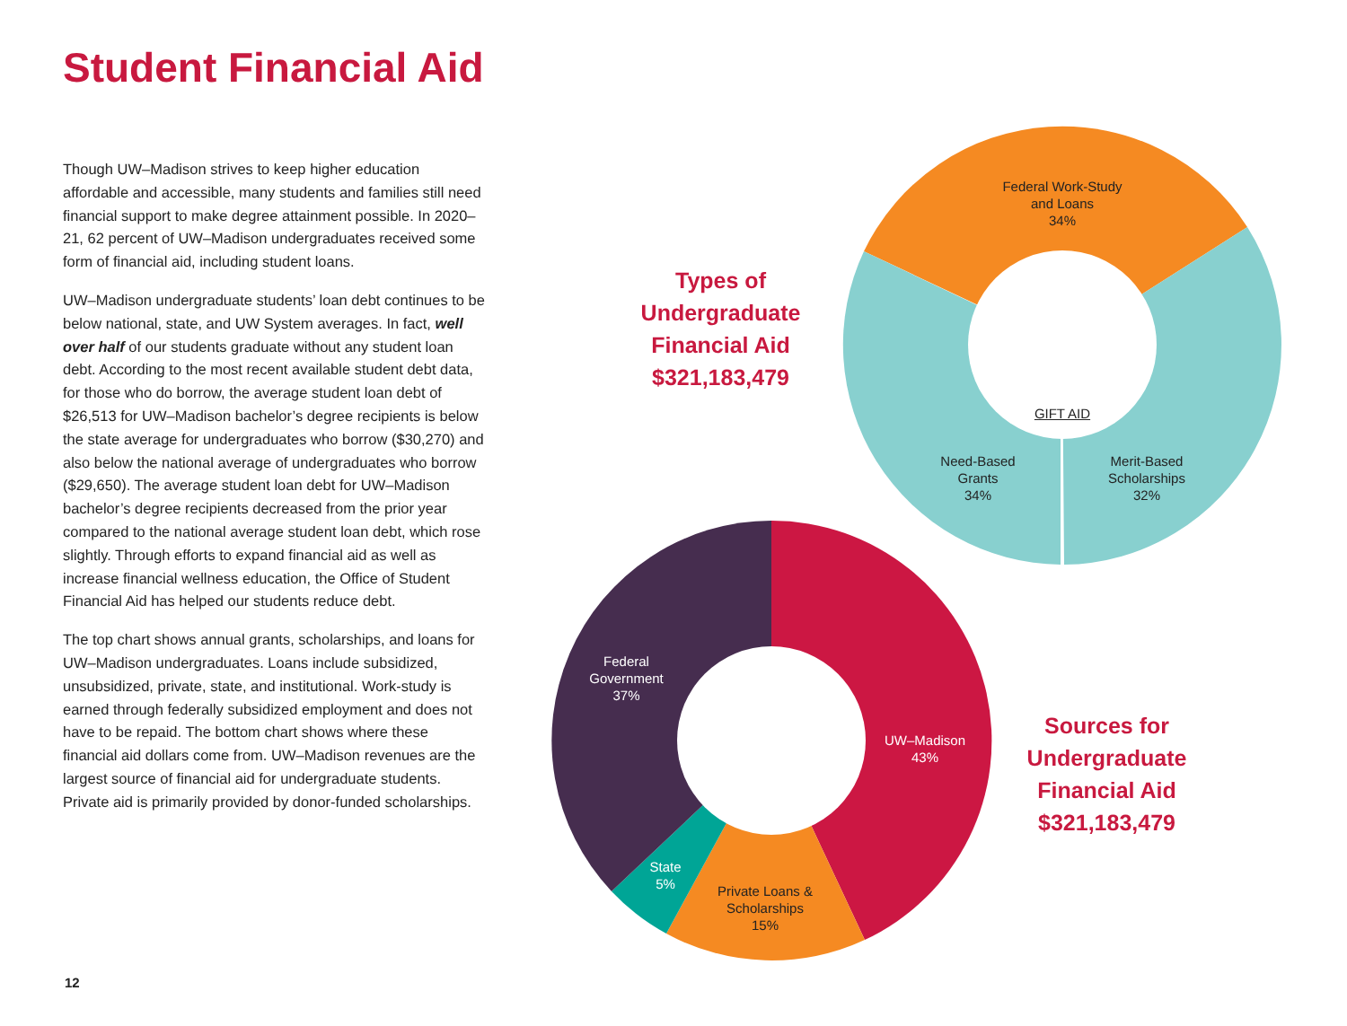Student Financial Aid
Though UW–Madison strives to keep higher education affordable and accessible, many students and families still need financial support to make degree attainment possible. In 2020–21, 62 percent of UW–Madison undergraduates received some form of financial aid, including student loans.
UW–Madison undergraduate students’ loan debt continues to be below national, state, and UW System averages. In fact, well over half of our students graduate without any student loan debt. According to the most recent available student debt data, for those who do borrow, the average student loan debt of $26,513 for UW–Madison bachelor’s degree recipients is below the state average for undergraduates who borrow ($30,270) and also below the national average of undergraduates who borrow ($29,650). The average student loan debt for UW–Madison bachelor’s degree recipients decreased from the prior year compared to the national average student loan debt, which rose slightly. Through efforts to expand financial aid as well as increase financial wellness education, the Office of Student Financial Aid has helped our students reduce debt.
The top chart shows annual grants, scholarships, and loans for UW–Madison undergraduates. Loans include subsidized, unsubsidized, private, state, and institutional. Work-study is earned through federally subsidized employment and does not have to be repaid. The bottom chart shows where these financial aid dollars come from. UW–Madison revenues are the largest source of financial aid for undergraduate students. Private aid is primarily provided by donor-funded scholarships.
Types of
Undergraduate
Financial Aid
$321,183,479
Sources for
Undergraduate
Financial Aid
$321,183,479
Federal Work-Study
and Loans
34%
GIFT AID
Need-Based
Grants
34%
Merit-Based
Scholarships
32%
Federal
Government
37%
UW–Madison
43%
State
5%
Private Loans &
Scholarships
15%
12